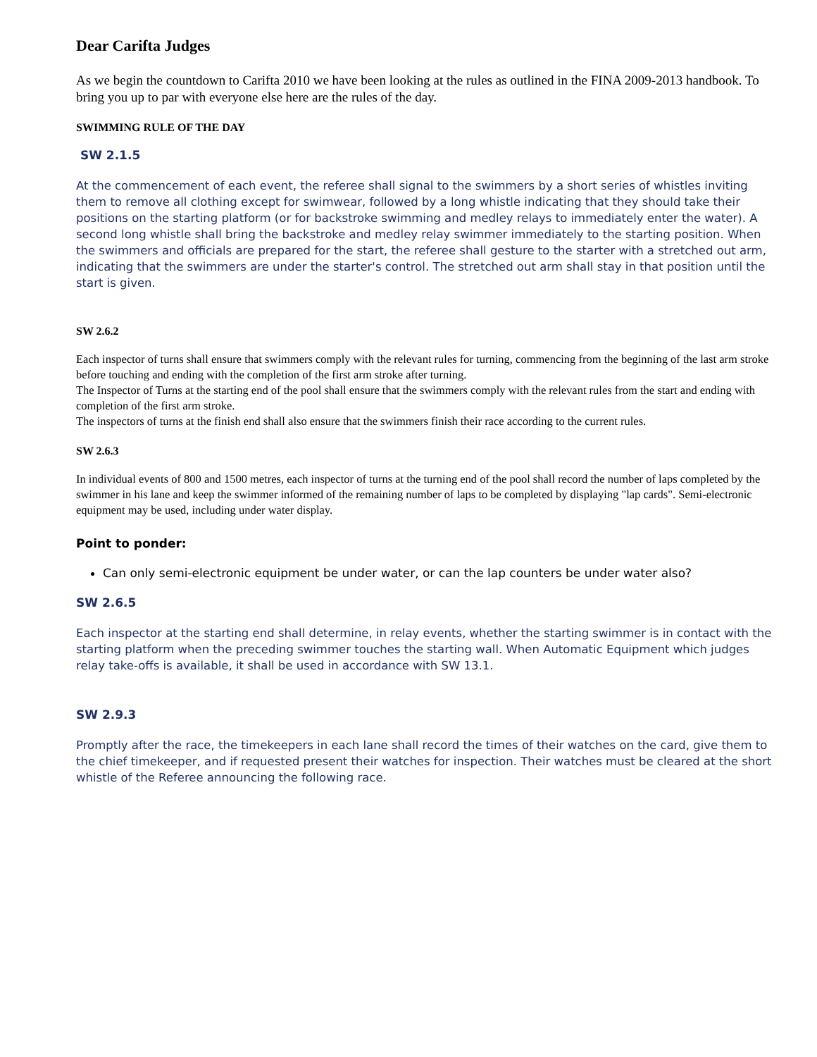Dear Carifta Judges
As we begin the countdown to Carifta 2010 we have been looking at the rules as outlined in the FINA 2009-2013 handbook. To bring you up to par with everyone else here are the rules of the day.
SWIMMING RULE OF THE DAY
SW 2.1.5
At the commencement of each event, the referee shall signal to the swimmers by a short series of whistles inviting them to remove all clothing except for swimwear, followed by a long whistle indicating that they should take their positions on the starting platform (or for backstroke swimming and medley relays to immediately enter the water). A second long whistle shall bring the backstroke and medley relay swimmer immediately to the starting position. When the swimmers and officials are prepared for the start, the referee shall gesture to the starter with a stretched out arm, indicating that the swimmers are under the starter's control. The stretched out arm shall stay in that position until the start is given.
SW 2.6.2
Each inspector of turns shall ensure that swimmers comply with the relevant rules for turning, commencing from the beginning of the last arm stroke before touching and ending with the completion of the first arm stroke after turning.
The Inspector of Turns at the starting end of the pool shall ensure that the swimmers comply with the relevant rules from the start and ending with completion of the first arm stroke.
The inspectors of turns at the finish end shall also ensure that the swimmers finish their race according to the current rules.
SW 2.6.3
In individual events of 800 and 1500 metres, each inspector of turns at the turning end of the pool shall record the number of laps completed by the swimmer in his lane and keep the swimmer informed of the remaining number of laps to be completed by displaying "lap cards". Semi-electronic equipment may be used, including under water display.
Point to ponder:
Can only semi-electronic equipment be under water, or can the lap counters be under water also?
SW 2.6.5
Each inspector at the starting end shall determine, in relay events, whether the starting swimmer is in contact with the starting platform when the preceding swimmer touches the starting wall. When Automatic Equipment which judges relay take-offs is available, it shall be used in accordance with SW 13.1.
SW 2.9.3
Promptly after the race, the timekeepers in each lane shall record the times of their watches on the card, give them to the chief timekeeper, and if requested present their watches for inspection. Their watches must be cleared at the short whistle of the Referee announcing the following race.